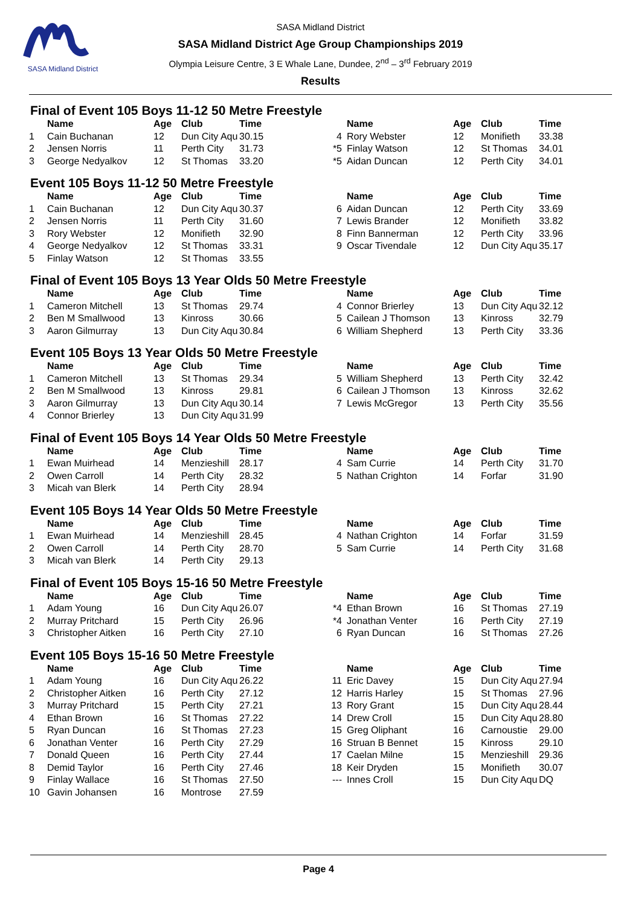SASA Midland District
SASA Midland District
SASA Midland District Age Group Championships 2019
Olympia Leisure Centre, 3 E Whale Lane, Dundee, 2<sup>nd</sup> – 3<sup>rd</sup> February 2019
Results
Final of Event 105 Boys 11-12 50 Metre Freestyle
| | Name | Age | Club | Time | | Name | Age | Club | Time |
| --- | --- | --- | --- | --- | --- | --- | --- | --- | --- |
| 1 | Cain Buchanan | 12 | Dun City Aqu | 30.15 | 4 | Rory Webster | 12 | Monifieth | 33.38 |
| 2 | Jensen Norris | 11 | Perth City | 31.73 | *5 | Finlay Watson | 12 | St Thomas | 34.01 |
| 3 | George Nedyalkov | 12 | St Thomas | 33.20 | *5 | Aidan Duncan | 12 | Perth City | 34.01 |
Event 105 Boys 11-12 50 Metre Freestyle
| | Name | Age | Club | Time | | Name | Age | Club | Time |
| --- | --- | --- | --- | --- | --- | --- | --- | --- | --- |
| 1 | Cain Buchanan | 12 | Dun City Aqu | 30.37 | 6 | Aidan Duncan | 12 | Perth City | 33.69 |
| 2 | Jensen Norris | 11 | Perth City | 31.60 | 7 | Lewis Brander | 12 | Monifieth | 33.82 |
| 3 | Rory Webster | 12 | Monifieth | 32.90 | 8 | Finn Bannerman | 12 | Perth City | 33.96 |
| 4 | George Nedyalkov | 12 | St Thomas | 33.31 | 9 | Oscar Tivendale | 12 | Dun City Aqu | 35.17 |
| 5 | Finlay Watson | 12 | St Thomas | 33.55 | | | | | |
Final of Event 105 Boys 13 Year Olds 50 Metre Freestyle
| | Name | Age | Club | Time | | Name | Age | Club | Time |
| --- | --- | --- | --- | --- | --- | --- | --- | --- | --- |
| 1 | Cameron Mitchell | 13 | St Thomas | 29.74 | 4 | Connor Brierley | 13 | Dun City Aqu | 32.12 |
| 2 | Ben M Smallwood | 13 | Kinross | 30.66 | 5 | Cailean J Thomson | 13 | Kinross | 32.79 |
| 3 | Aaron Gilmurray | 13 | Dun City Aqu | 30.84 | 6 | William Shepherd | 13 | Perth City | 33.36 |
Event 105 Boys 13 Year Olds 50 Metre Freestyle
| | Name | Age | Club | Time | | Name | Age | Club | Time |
| --- | --- | --- | --- | --- | --- | --- | --- | --- | --- |
| 1 | Cameron Mitchell | 13 | St Thomas | 29.34 | 5 | William Shepherd | 13 | Perth City | 32.42 |
| 2 | Ben M Smallwood | 13 | Kinross | 29.81 | 6 | Cailean J Thomson | 13 | Kinross | 32.62 |
| 3 | Aaron Gilmurray | 13 | Dun City Aqu | 30.14 | 7 | Lewis McGregor | 13 | Perth City | 35.56 |
| 4 | Connor Brierley | 13 | Dun City Aqu | 31.99 | | | | | |
Final of Event 105 Boys 14 Year Olds 50 Metre Freestyle
| | Name | Age | Club | Time | | Name | Age | Club | Time |
| --- | --- | --- | --- | --- | --- | --- | --- | --- | --- |
| 1 | Ewan Muirhead | 14 | Menzieshill | 28.17 | 4 | Sam Currie | 14 | Perth City | 31.70 |
| 2 | Owen Carroll | 14 | Perth City | 28.32 | 5 | Nathan Crighton | 14 | Forfar | 31.90 |
| 3 | Micah van Blerk | 14 | Perth City | 28.94 | | | | | |
Event 105 Boys 14 Year Olds 50 Metre Freestyle
| | Name | Age | Club | Time | | Name | Age | Club | Time |
| --- | --- | --- | --- | --- | --- | --- | --- | --- | --- |
| 1 | Ewan Muirhead | 14 | Menzieshill | 28.45 | 4 | Nathan Crighton | 14 | Forfar | 31.59 |
| 2 | Owen Carroll | 14 | Perth City | 28.70 | 5 | Sam Currie | 14 | Perth City | 31.68 |
| 3 | Micah van Blerk | 14 | Perth City | 29.13 | | | | | |
Final of Event 105 Boys 15-16 50 Metre Freestyle
| | Name | Age | Club | Time | | Name | Age | Club | Time |
| --- | --- | --- | --- | --- | --- | --- | --- | --- | --- |
| 1 | Adam Young | 16 | Dun City Aqu | 26.07 | *4 | Ethan Brown | 16 | St Thomas | 27.19 |
| 2 | Murray Pritchard | 15 | Perth City | 26.96 | *4 | Jonathan Venter | 16 | Perth City | 27.19 |
| 3 | Christopher Aitken | 16 | Perth City | 27.10 | 6 | Ryan Duncan | 16 | St Thomas | 27.26 |
Event 105 Boys 15-16 50 Metre Freestyle
| | Name | Age | Club | Time | | Name | Age | Club | Time |
| --- | --- | --- | --- | --- | --- | --- | --- | --- | --- |
| 1 | Adam Young | 16 | Dun City Aqu | 26.22 | 11 | Eric Davey | 15 | Dun City Aqu | 27.94 |
| 2 | Christopher Aitken | 16 | Perth City | 27.12 | 12 | Harris Harley | 15 | St Thomas | 27.96 |
| 3 | Murray Pritchard | 15 | Perth City | 27.21 | 13 | Rory Grant | 15 | Dun City Aqu | 28.44 |
| 4 | Ethan Brown | 16 | St Thomas | 27.22 | 14 | Drew Croll | 15 | Dun City Aqu | 28.80 |
| 5 | Ryan Duncan | 16 | St Thomas | 27.23 | 15 | Greg Oliphant | 16 | Carnoustie | 29.00 |
| 6 | Jonathan Venter | 16 | Perth City | 27.29 | 16 | Struan B Bennet | 15 | Kinross | 29.10 |
| 7 | Donald Queen | 16 | Perth City | 27.44 | 17 | Caelan Milne | 15 | Menzieshill | 29.36 |
| 8 | Demid Taylor | 16 | Perth City | 27.46 | 18 | Keir Dryden | 15 | Monifieth | 30.07 |
| 9 | Finlay Wallace | 16 | St Thomas | 27.50 | --- | Innes Croll | 15 | Dun City Aqu | DQ |
| 10 | Gavin Johansen | 16 | Montrose | 27.59 | | | | | |
Page 4